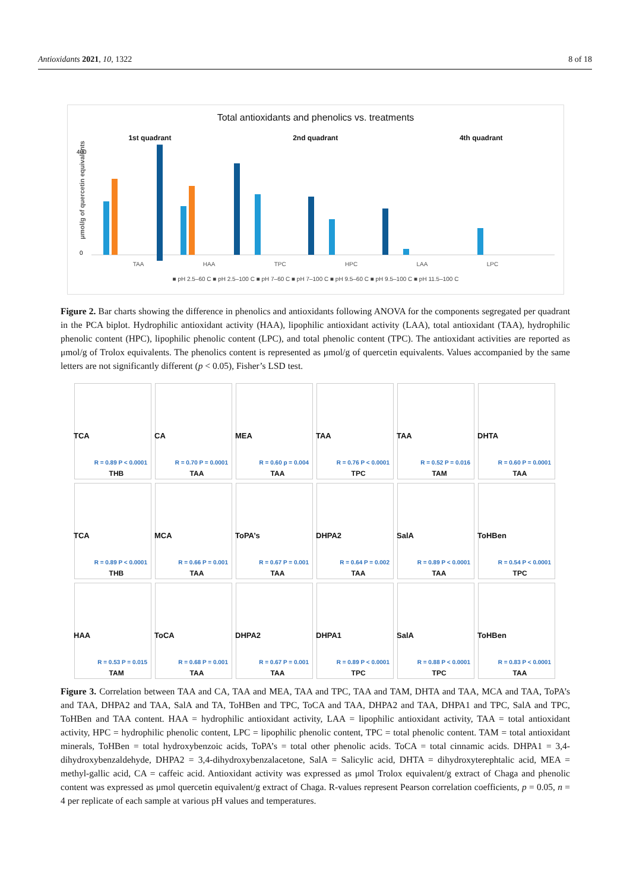Antioxidants 2021, 10, 1322 8 of 18
Total antioxidants and phenolics vs. treatments
1st quadrant 2nd quadrant 4th quadrant
400
0
TAA HAA TPC HPC LAA LPC
■ pH 2.5–60 C ■ pH 2.5–100 C ■ pH 7–60 C ■ pH 7–100 C ■ pH 9.5–60 C ■ pH 9.5–100 C ■ pH 11.5–100 C
μmol/g of quercetin equivalents
Figure 2. Bar charts showing the difference in phenolics and antioxidants following ANOVA for the components segregated per quadrant in the PCA biplot. Hydrophilic antioxidant activity (HAA), lipophilic antioxidant activity (LAA), total antioxidant (TAA), hydrophilic phenolic content (HPC), lipophilic phenolic content (LPC), and total phenolic content (TPC). The antioxidant activities are reported as μmol/g of Trolox equivalents. The phenolics content is represented as μmol/g of quercetin equivalents. Values accompanied by the same letters are not significantly different (p < 0.05), Fisher’s LSD test.
TCA
R = 0.89 P < 0.0001
THB
CA
R = 0.70 P = 0.0001
TAA
MEA
R = 0.60 p = 0.004
TAA
TAA
R = 0.76 P < 0.0001
TPC
TAA
R = 0.52 P = 0.016
TAM
DHTA
R = 0.60 P = 0.0001
TAA
TCA
R = 0.89 P < 0.0001
THB
MCA
R = 0.66 P = 0.001
TAA
ToPA’s
R = 0.67 P = 0.001
TAA
DHPA2
R = 0.64 P = 0.002
TAA
SalA
R = 0.89 P < 0.0001
TAA
ToHBen
R = 0.54 P < 0.0001
TPC
HAA
R = 0.53 P = 0.015
TAM
ToCA
R = 0.68 P = 0.001
TAA
DHPA2
R = 0.67 P = 0.001
TAA
DHPA1
R = 0.89 P < 0.0001
TPC
SalA
R = 0.88 P < 0.0001
TPC
ToHBen
R = 0.83 P < 0.0001
TAA
Figure 3. Correlation between TAA and CA, TAA and MEA, TAA and TPC, TAA and TAM, DHTA and TAA, MCA and TAA, ToPA’s and TAA, DHPA2 and TAA, SalA and TA, ToHBen and TPC, ToCA and TAA, DHPA2 and TAA, DHPA1 and TPC, SalA and TPC, ToHBen and TAA content. HAA = hydrophilic antioxidant activity, LAA = lipophilic antioxidant activity, TAA = total antioxidant activity, HPC = hydrophilic phenolic content, LPC = lipophilic phenolic content, TPC = total phenolic content. TAM = total antioxidant minerals, ToHBen = total hydroxybenzoic acids, ToPA’s = total other phenolic acids. ToCA = total cinnamic acids. DHPA1 = 3,4-dihydroxybenzaldehyde, DHPA2 = 3,4-dihydroxybenzalacetone, SalA = Salicylic acid, DHTA = dihydroxyterephtalic acid, MEA = methyl-gallic acid, CA = caffeic acid. Antioxidant activity was expressed as μmol Trolox equivalent/g extract of Chaga and phenolic content was expressed as μmol quercetin equivalent/g extract of Chaga. R-values represent Pearson correlation coefficients, p = 0.05, n = 4 per replicate of each sample at various pH values and temperatures.